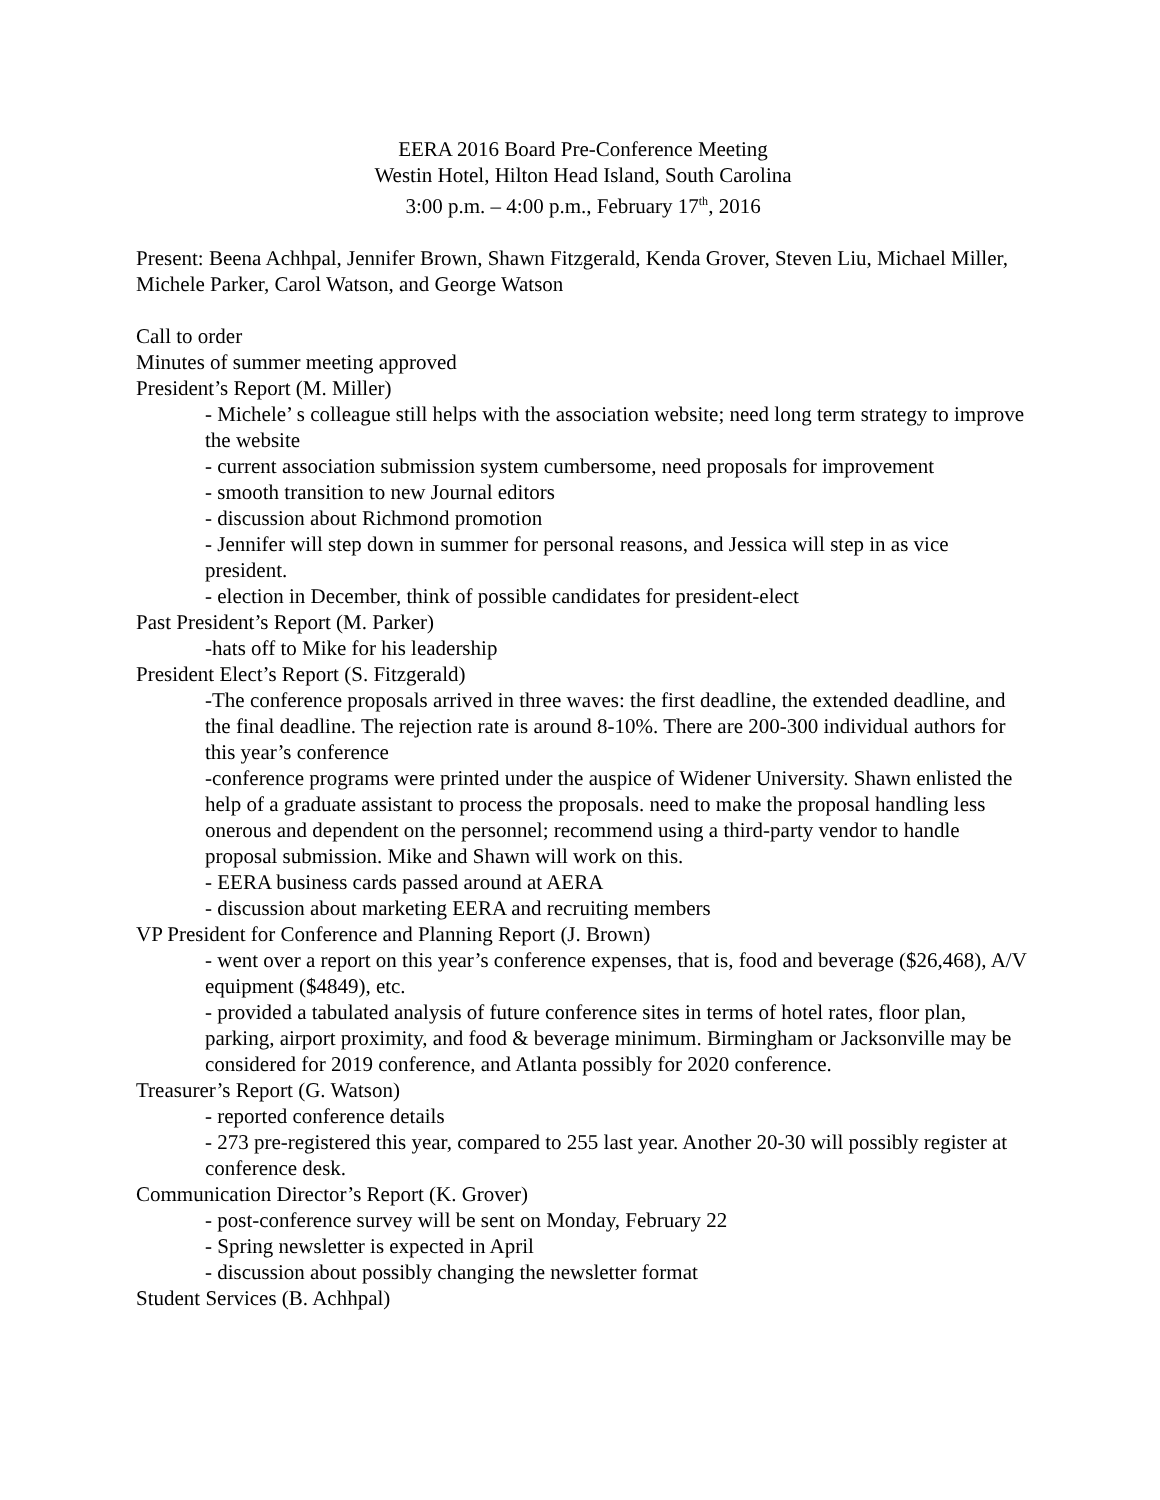EERA 2016 Board Pre-Conference Meeting
Westin Hotel, Hilton Head Island, South Carolina
3:00 p.m. – 4:00 p.m., February 17<sup>th</sup>, 2016
Present: Beena Achhpal, Jennifer Brown, Shawn Fitzgerald, Kenda Grover, Steven Liu, Michael Miller, Michele Parker, Carol Watson, and George Watson
Call to order
Minutes of summer meeting approved
President’s Report (M. Miller)
- Michele’ s colleague still helps with the association website; need long term strategy to improve the website
- current association submission system cumbersome, need proposals for improvement
- smooth transition to new Journal editors
- discussion about Richmond promotion
- Jennifer will step down in summer for personal reasons, and Jessica will step in as vice president.
- election in December, think of possible candidates for president-elect
Past President’s Report (M. Parker)
-hats off to Mike for his leadership
President Elect’s Report (S. Fitzgerald)
-The conference proposals arrived in three waves: the first deadline, the extended deadline, and the final deadline. The rejection rate is around 8-10%. There are 200-300 individual authors for this year’s conference
-conference programs were printed under the auspice of Widener University. Shawn enlisted the help of a graduate assistant to process the proposals. need to make the proposal handling less onerous and dependent on the personnel; recommend using a third-party vendor to handle proposal submission. Mike and Shawn will work on this.
- EERA business cards passed around at AERA
- discussion about marketing EERA and recruiting members
VP President for Conference and Planning Report (J. Brown)
- went over a report on this year’s conference expenses, that is, food and beverage ($26,468), A/V equipment ($4849), etc.
- provided a tabulated analysis of future conference sites in terms of hotel rates, floor plan, parking, airport proximity, and food & beverage minimum. Birmingham or Jacksonville may be considered for 2019 conference, and Atlanta possibly for 2020 conference.
Treasurer’s Report (G. Watson)
- reported conference details
- 273 pre-registered this year, compared to 255 last year. Another 20-30 will possibly register at conference desk.
Communication Director’s Report (K. Grover)
- post-conference survey will be sent on Monday, February 22
- Spring newsletter is expected in April
- discussion about possibly changing the newsletter format
Student Services (B. Achhpal)